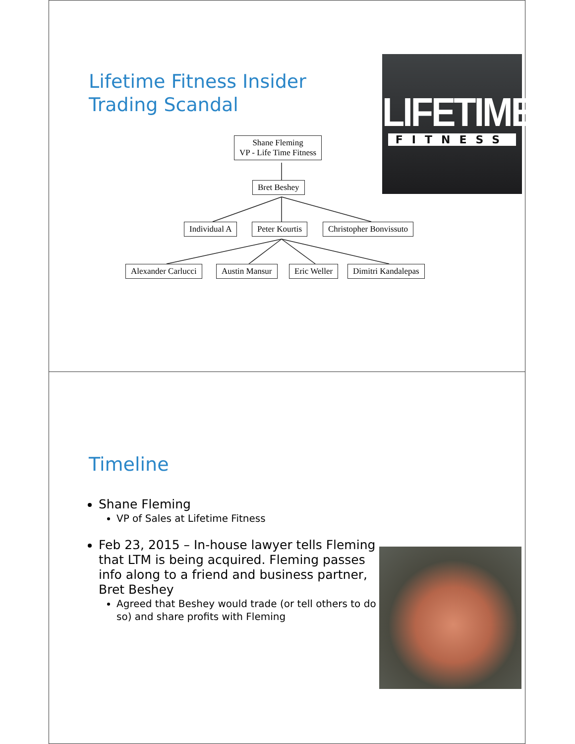Lifetime Fitness Insider
Trading Scandal
LIFETIME
FITNESS
Shane Fleming
VP - Life Time Fitness
Bret Beshey
Individual A Peter Kourtis Christopher Bonvissuto
Alexander Carlucci Austin Mansur Eric Weller Dimitri Kandalepas
Timeline
Shane Fleming
VP of Sales at Lifetime Fitness
Feb 23, 2015 – In-house lawyer tells Fleming that LTM is being acquired. Fleming passes info along to a friend and business partner, Bret Beshey
Agreed that Beshey would trade (or tell others to do so) and share profits with Fleming